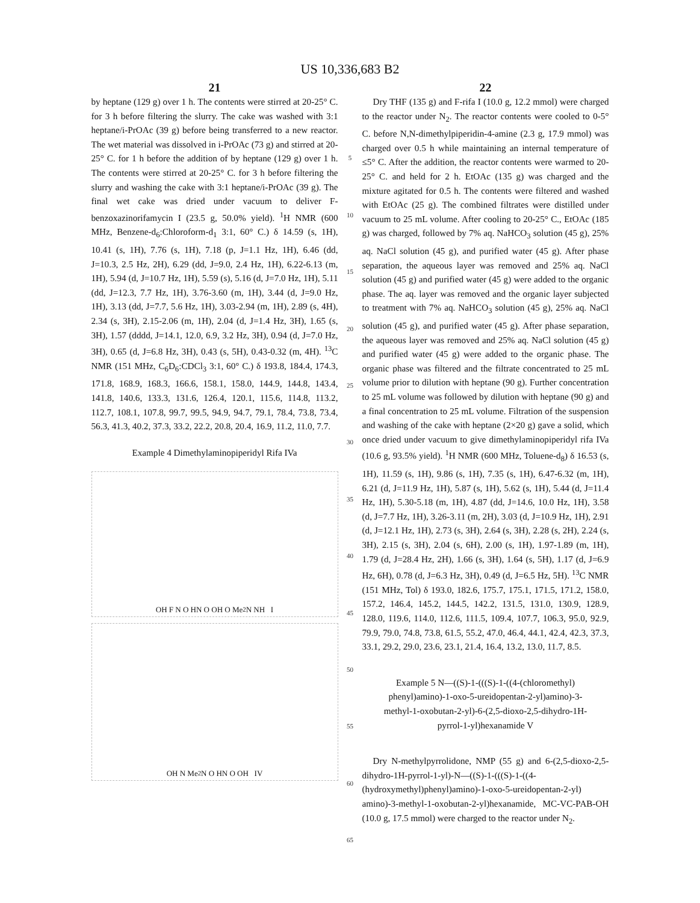US 10,336,683 B2
21 22
by heptane (129 g) over 1 h. The contents were stirred at 20-25° C. for 3 h before filtering the slurry. The cake was washed with 3:1 heptane/i-PrOAc (39 g) before being transferred to a new reactor. The wet material was dissolved in i-PrOAc (73 g) and stirred at 20-25° C. for 1 h before the addition of by heptane (129 g) over 1 h. The contents were stirred at 20-25° C. for 3 h before filtering the slurry and washing the cake with 3:1 heptane/i-PrOAc (39 g). The final wet cake was dried under vacuum to deliver F-benzoxazinorifamycin I (23.5 g, 50.0% yield). <sup>1</sup>H NMR (600 MHz, Benzene-d<sub>6</sub>:Chloroform-d<sub>1</sub> 3:1, 60° C.) δ 14.59 (s, 1H), 10.41 (s, 1H), 7.76 (s, 1H), 7.18 (p, J=1.1 Hz, 1H), 6.46 (dd, J=10.3, 2.5 Hz, 2H), 6.29 (dd, J=9.0, 2.4 Hz, 1H), 6.22-6.13 (m, 1H), 5.94 (d, J=10.7 Hz, 1H), 5.59 (s), 5.16 (d, J=7.0 Hz, 1H), 5.11 (dd, J=12.3, 7.7 Hz, 1H), 3.76-3.60 (m, 1H), 3.44 (d, J=9.0 Hz, 1H), 3.13 (dd, J=7.7, 5.6 Hz, 1H), 3.03-2.94 (m, 1H), 2.89 (s, 4H), 2.34 (s, 3H), 2.15-2.06 (m, 1H), 2.04 (d, J=1.4 Hz, 3H), 1.65 (s, 3H), 1.57 (dddd, J=14.1, 12.0, 6.9, 3.2 Hz, 3H), 0.94 (d, J=7.0 Hz, 3H), 0.65 (d, J=6.8 Hz, 3H), 0.43 (s, 5H), 0.43-0.32 (m, 4H). <sup>13</sup>C NMR (151 MHz, C<sub>6</sub>D<sub>6</sub>:CDCl<sub>3</sub> 3:1, 60° C.) δ 193.8, 184.4, 174.3, 171.8, 168.9, 168.3, 166.6, 158.1, 158.0, 144.9, 144.8, 143.4, 141.8, 140.6, 133.3, 131.6, 126.4, 120.1, 115.6, 114.8, 113.2, 112.7, 108.1, 107.8, 99.7, 99.5, 94.9, 94.7, 79.1, 78.4, 73.8, 73.4, 56.3, 41.3, 40.2, 37.3, 33.2, 22.2, 20.8, 20.4, 16.9, 11.2, 11.0, 7.7.
Example 4 Dimethylaminopiperidyl Rifa IVa
OH F N O HN O OH O Me<sub>2</sub>N NH I
OH N Me<sub>2</sub>N O HN O OH IV
5
10
15
20
25
30
35
40
45
50
55
60
65
Dry THF (135 g) and F-rifa I (10.0 g, 12.2 mmol) were charged to the reactor under N<sub>2</sub>. The reactor contents were cooled to 0-5° C. before N,N-dimethylpiperidin-4-amine (2.3 g, 17.9 mmol) was charged over 0.5 h while maintaining an internal temperature of ≤5° C. After the addition, the reactor contents were warmed to 20-25° C. and held for 2 h. EtOAc (135 g) was charged and the mixture agitated for 0.5 h. The contents were filtered and washed with EtOAc (25 g). The combined filtrates were distilled under vacuum to 25 mL volume. After cooling to 20-25° C., EtOAc (185 g) was charged, followed by 7% aq. NaHCO<sub>3</sub> solution (45 g), 25% aq. NaCl solution (45 g), and purified water (45 g). After phase separation, the aqueous layer was removed and 25% aq. NaCl solution (45 g) and purified water (45 g) were added to the organic phase. The aq. layer was removed and the organic layer subjected to treatment with 7% aq. NaHCO<sub>3</sub> solution (45 g), 25% aq. NaCl solution (45 g), and purified water (45 g). After phase separation, the aqueous layer was removed and 25% aq. NaCl solution (45 g) and purified water (45 g) were added to the organic phase. The organic phase was filtered and the filtrate concentrated to 25 mL volume prior to dilution with heptane (90 g). Further concentration to 25 mL volume was followed by dilution with heptane (90 g) and a final concentration to 25 mL volume. Filtration of the suspension and washing of the cake with heptane (2×20 g) gave a solid, which once dried under vacuum to give dimethylaminopiperidyl rifa IVa (10.6 g, 93.5% yield). <sup>1</sup>H NMR (600 MHz, Toluene-d<sub>8</sub>) δ 16.53 (s, 1H), 11.59 (s, 1H), 9.86 (s, 1H), 7.35 (s, 1H), 6.47-6.32 (m, 1H), 6.21 (d, J=11.9 Hz, 1H), 5.87 (s, 1H), 5.62 (s, 1H), 5.44 (d, J=11.4 Hz, 1H), 5.30-5.18 (m, 1H), 4.87 (dd, J=14.6, 10.0 Hz, 1H), 3.58 (d, J=7.7 Hz, 1H), 3.26-3.11 (m, 2H), 3.03 (d, J=10.9 Hz, 1H), 2.91 (d, J=12.1 Hz, 1H), 2.73 (s, 3H), 2.64 (s, 3H), 2.28 (s, 2H), 2.24 (s, 3H), 2.15 (s, 3H), 2.04 (s, 6H), 2.00 (s, 1H), 1.97-1.89 (m, 1H), 1.79 (d, J=28.4 Hz, 2H), 1.66 (s, 3H), 1.64 (s, 5H), 1.17 (d, J=6.9 Hz, 6H), 0.78 (d, J=6.3 Hz, 3H), 0.49 (d, J=6.5 Hz, 5H). <sup>13</sup>C NMR (151 MHz, Tol) δ 193.0, 182.6, 175.7, 175.1, 171.5, 171.2, 158.0, 157.2, 146.4, 145.2, 144.5, 142.2, 131.5, 131.0, 130.9, 128.9, 128.0, 119.6, 114.0, 112.6, 111.5, 109.4, 107.7, 106.3, 95.0, 92.9, 79.9, 79.0, 74.8, 73.8, 61.5, 55.2, 47.0, 46.4, 44.1, 42.4, 42.3, 37.3, 33.1, 29.2, 29.0, 23.6, 23.1, 21.4, 16.4, 13.2, 13.0, 11.7, 8.5.
Example 5 N—((S)-1-(((S)-1-((4-(chloromethyl) phenyl)amino)-1-oxo-5-ureidopentan-2-yl)amino)-3-methyl-1-oxobutan-2-yl)-6-(2,5-dioxo-2,5-dihydro-1H-pyrrol-1-yl)hexanamide V
Dry N-methylpyrrolidone, NMP (55 g) and 6-(2,5-dioxo-2,5-dihydro-1H-pyrrol-1-yl)-N—((S)-1-(((S)-1-((4-(hydroxymethyl)phenyl)amino)-1-oxo-5-ureidopentan-2-yl) amino)-3-methyl-1-oxobutan-2-yl)hexanamide, MC-VC-PAB-OH (10.0 g, 17.5 mmol) were charged to the reactor under N<sub>2</sub>.